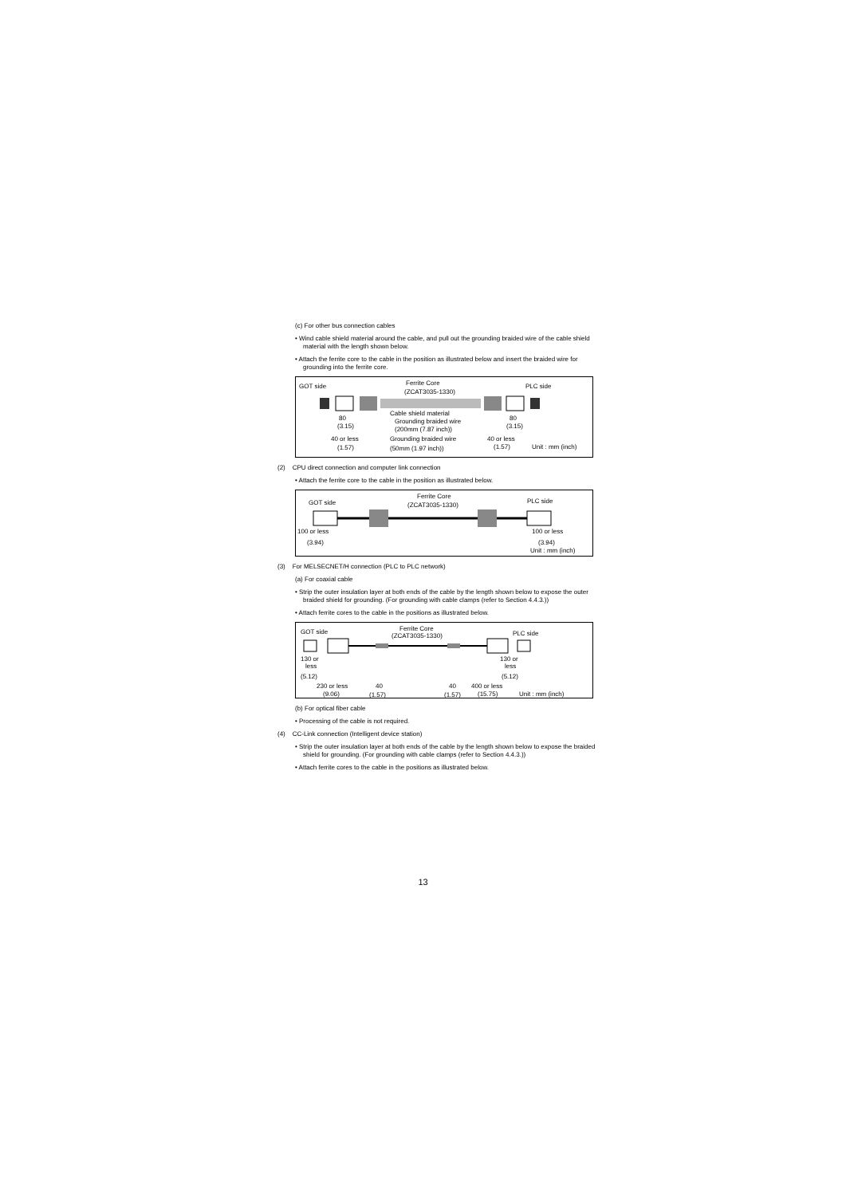(c) For other bus connection cables
• Wind cable shield material around the cable, and pull out the grounding braided wire of the cable shield material with the length shown below.
• Attach the ferrite core to the cable in the position as illustrated below and insert the braided wire for grounding into the ferrite core.
GOT side
PLC side
Ferrite Core
(ZCAT3035-1330)
80
(3.15)
80
(3.15)
Cable shield material
Grounding braided wire
(200mm (7.87 inch))
40 or less
(1.57)
Grounding braided wire
(50mm (1.97 inch))
40 or less
(1.57)
Unit : mm (inch)
(2) CPU direct connection and computer link connection
• Attach the ferrite core to the cable in the position as illustrated below.
GOT side
PLC side
Ferrite Core
(ZCAT3035-1330)
100 or less
(3.94)
100 or less
(3.94)
Unit : mm (inch)
(3) For MELSECNET/H connection (PLC to PLC network)
(a) For coaxial cable
• Strip the outer insulation layer at both ends of the cable by the length shown below to expose the outer braided shield for grounding. (For grounding with cable clamps (refer to Section 4.4.3.))
• Attach ferrite cores to the cable in the positions as illustrated below.
GOT side
PLC side
Ferrite Core
(ZCAT3035-1330)
130 or
less
(5.12)
130 or
less
(5.12)
230 or less
(9.06)
40
(1.57)
40
(1.57)
400 or less
(15.75)
Unit : mm (inch)
(b) For optical fiber cable
• Processing of the cable is not required.
(4) CC-Link connection (Intelligent device station)
• Strip the outer insulation layer at both ends of the cable by the length shown below to expose the braided shield for grounding. (For grounding with cable clamps (refer to Section 4.4.3.))
• Attach ferrite cores to the cable in the positions as illustrated below.
13